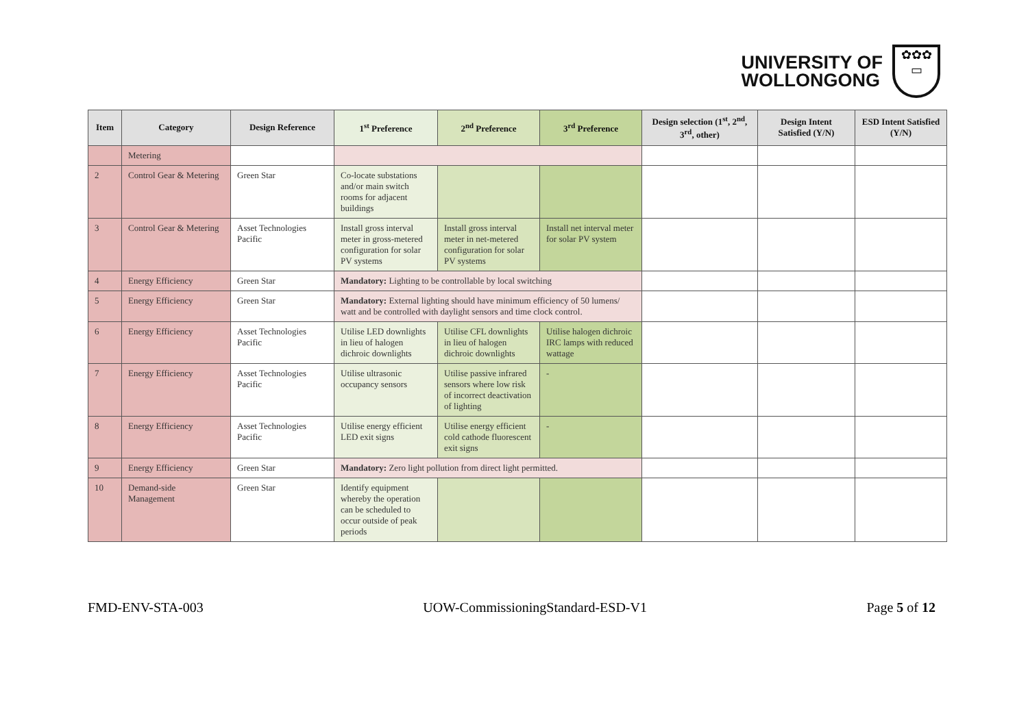UNIVERSITY OF
WOLLONGONG
✿✿✿
▭
| Item | Category | Design Reference | 1<sup>st</sup> Preference | 2<sup>nd</sup> Preference | 3<sup>rd</sup> Preference | Design selection (1<sup>st</sup>, 2<sup>nd</sup>, 3<sup>rd</sup>, other) | Design Intent Satisfied (Y/N) | ESD Intent Satisfied (Y/N) |
| --- | --- | --- | --- | --- | --- | --- | --- | --- |
| | Metering | | | | | | | |
| 2 | Control Gear & Metering | Green Star | Co-locate substations and/or main switch rooms for adjacent buildings | | | | | |
| 3 | Control Gear & Metering | Asset Technologies Pacific | Install gross interval meter in gross-metered configuration for solar PV systems | Install gross interval meter in net-metered configuration for solar PV systems | Install net interval meter for solar PV system | | | |
| 4 | Energy Efficiency | Green Star | Mandatory: Lighting to be controllable by local switching | | | | | |
| 5 | Energy Efficiency | Green Star | Mandatory: External lighting should have minimum efficiency of 50 lumens/ watt and be controlled with daylight sensors and time clock control. | | | | | |
| 6 | Energy Efficiency | Asset Technologies Pacific | Utilise LED downlights in lieu of halogen dichroic downlights | Utilise CFL downlights in lieu of halogen dichroic downlights | Utilise halogen dichroic IRC lamps with reduced wattage | | | |
| 7 | Energy Efficiency | Asset Technologies Pacific | Utilise ultrasonic occupancy sensors | Utilise passive infrared sensors where low risk of incorrect deactivation of lighting | - | | | |
| 8 | Energy Efficiency | Asset Technologies Pacific | Utilise energy efficient LED exit signs | Utilise energy efficient cold cathode fluorescent exit signs | - | | | |
| 9 | Energy Efficiency | Green Star | Mandatory: Zero light pollution from direct light permitted. | | | | | |
| 10 | Demand-side Management | Green Star | Identify equipment whereby the operation can be scheduled to occur outside of peak periods | | | | | |
FMD-ENV-STA-003 UOW-CommissioningStandard-ESD-V1 Page 5 of 12